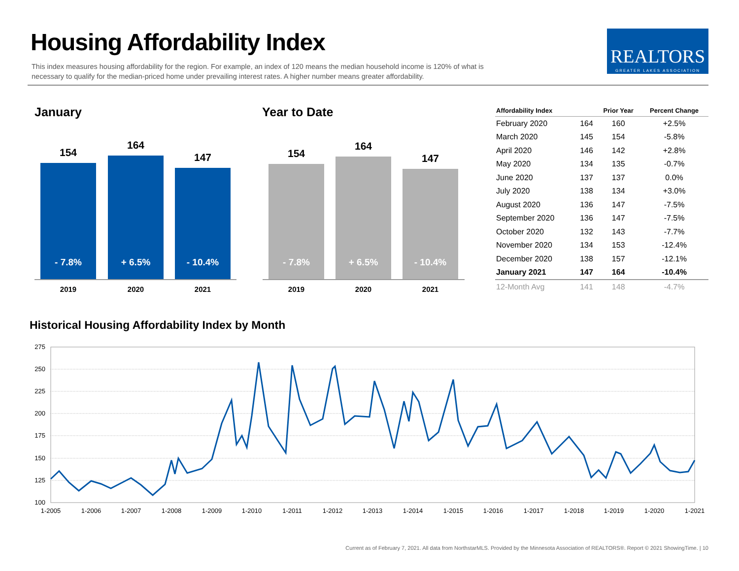Housing Affordability Index
This index measures housing affordability for the region. For example, an index of 120 means the median household income is 120% of what is necessary to qualify for the median-priced home under prevailing interest rates. A higher number means greater affordability.
REALTORS
GREATER LAKES ASSOCIATION
January
154
- 7.8%
164
+ 6.5%
147
- 10.4%
2019 2020 2021
Year to Date
154
- 7.8%
164
+ 6.5%
147
- 10.4%
2019 2020 2021
| Affordability Index | | Prior Year | Percent Change |
| --- | --- | --- | --- |
| February 2020 | 164 | 160 | +2.5% |
| March 2020 | 145 | 154 | -5.8% |
| April 2020 | 146 | 142 | +2.8% |
| May 2020 | 134 | 135 | -0.7% |
| June 2020 | 137 | 137 | 0.0% |
| July 2020 | 138 | 134 | +3.0% |
| August 2020 | 136 | 147 | -7.5% |
| September 2020 | 136 | 147 | -7.5% |
| October 2020 | 132 | 143 | -7.7% |
| November 2020 | 134 | 153 | -12.4% |
| December 2020 | 138 | 157 | -12.1% |
| January 2021 | 147 | 164 | -10.4% |
| 12-Month Avg | 141 | 148 | -4.7% |
Historical Housing Affordability Index by Month
275
250
225
200
175
150
125
100
1-2005
1-2006
1-2007
1-2008
1-2009
1-2010
1-2011
1-2012
1-2013
1-2014
1-2015
1-2016
1-2017
1-2018
1-2019
1-2020
1-2021
Current as of February 7, 2021. All data from NorthstarMLS. Provided by the Minnesota Association of REALTORS®. Report © 2021 ShowingTime. | 10